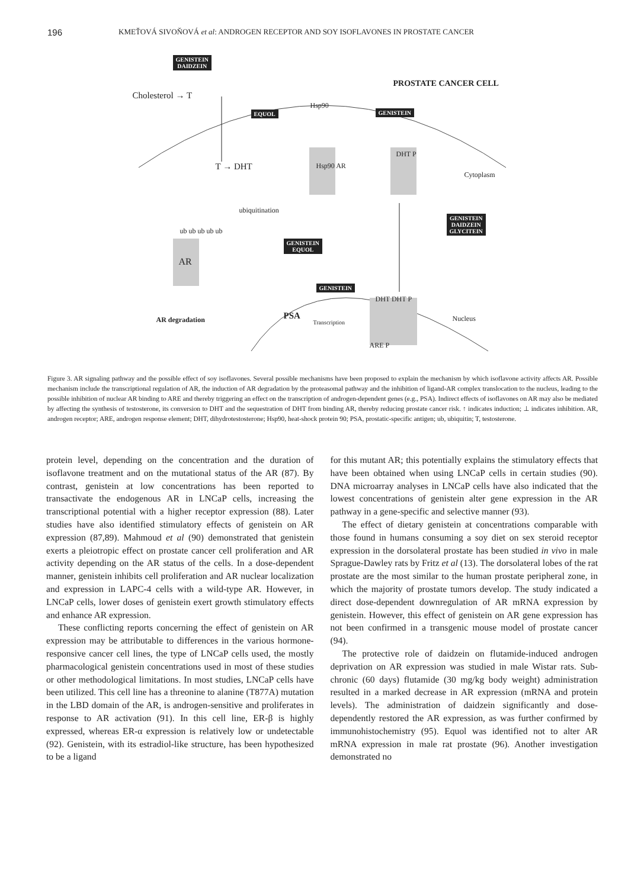196 KMEŤOVÁ SIVOŇOVÁ et al: ANDROGEN RECEPTOR AND SOY ISOFLAVONES IN PROSTATE CANCER
GENISTEIN
DAIDZEIN
Cholesterol → T
PROSTATE CANCER CELL
Hsp90
GENISTEIN
EQUOL
T → DHT Hsp90 AR
DHT P
Cytoplasm
ubiquitination
ub ub ub ub ub
GENISTEIN
DAIDZEIN
GLYCITEIN
GENISTEIN
EQUOL
AR
GENISTEIN
DHT DHT P
AR degradation PSA
Transcription Nucleus
ARE P
Figure 3. AR signaling pathway and the possible effect of soy isoflavones. Several possible mechanisms have been proposed to explain the mechanism by which isoflavone activity affects AR. Possible mechanism include the transcriptional regulation of AR, the induction of AR degradation by the proteasomal pathway and the inhibition of ligand-AR complex translocation to the nucleus, leading to the possible inhibition of nuclear AR binding to ARE and thereby triggering an effect on the transcription of androgen-dependent genes (e.g., PSA). Indirect effects of isoflavones on AR may also be mediated by affecting the synthesis of testosterone, its conversion to DHT and the sequestration of DHT from binding AR, thereby reducing prostate cancer risk. ↑ indicates induction; ⊥ indicates inhibition. AR, androgen receptor; ARE, androgen response element; DHT, dihydrotestosterone; Hsp90, heat-shock protein 90; PSA, prostatic-specific antigen; ub, ubiquitin; T, testosterone.
protein level, depending on the concentration and the duration of isoflavone treatment and on the mutational status of the AR (87). By contrast, genistein at low concentrations has been reported to transactivate the endogenous AR in LNCaP cells, increasing the transcriptional potential with a higher receptor expression (88). Later studies have also identified stimulatory effects of genistein on AR expression (87,89). Mahmoud et al (90) demonstrated that genistein exerts a pleiotropic effect on prostate cancer cell proliferation and AR activity depending on the AR status of the cells. In a dose-dependent manner, genistein inhibits cell proliferation and AR nuclear localization and expression in LAPC-4 cells with a wild-type AR. However, in LNCaP cells, lower doses of genistein exert growth stimulatory effects and enhance AR expression.
These conflicting reports concerning the effect of genistein on AR expression may be attributable to differences in the various hormone-responsive cancer cell lines, the type of LNCaP cells used, the mostly pharmacological genistein concentrations used in most of these studies or other methodological limitations. In most studies, LNCaP cells have been utilized. This cell line has a threonine to alanine (T877A) mutation in the LBD domain of the AR, is androgen-sensitive and proliferates in response to AR activation (91). In this cell line, ER-β is highly expressed, whereas ER-α expression is relatively low or undetectable (92). Genistein, with its estradiol-like structure, has been hypothesized to be a ligand
for this mutant AR; this potentially explains the stimulatory effects that have been obtained when using LNCaP cells in certain studies (90). DNA microarray analyses in LNCaP cells have also indicated that the lowest concentrations of genistein alter gene expression in the AR pathway in a gene-specific and selective manner (93).
The effect of dietary genistein at concentrations comparable with those found in humans consuming a soy diet on sex steroid receptor expression in the dorsolateral prostate has been studied in vivo in male Sprague-Dawley rats by Fritz et al (13). The dorsolateral lobes of the rat prostate are the most similar to the human prostate peripheral zone, in which the majority of prostate tumors develop. The study indicated a direct dose-dependent downregulation of AR mRNA expression by genistein. However, this effect of genistein on AR gene expression has not been confirmed in a transgenic mouse model of prostate cancer (94).
The protective role of daidzein on flutamide-induced androgen deprivation on AR expression was studied in male Wistar rats. Sub-chronic (60 days) flutamide (30 mg/kg body weight) administration resulted in a marked decrease in AR expression (mRNA and protein levels). The administration of daidzein significantly and dose-dependently restored the AR expression, as was further confirmed by immunohistochemistry (95). Equol was identified not to alter AR mRNA expression in male rat prostate (96). Another investigation demonstrated no